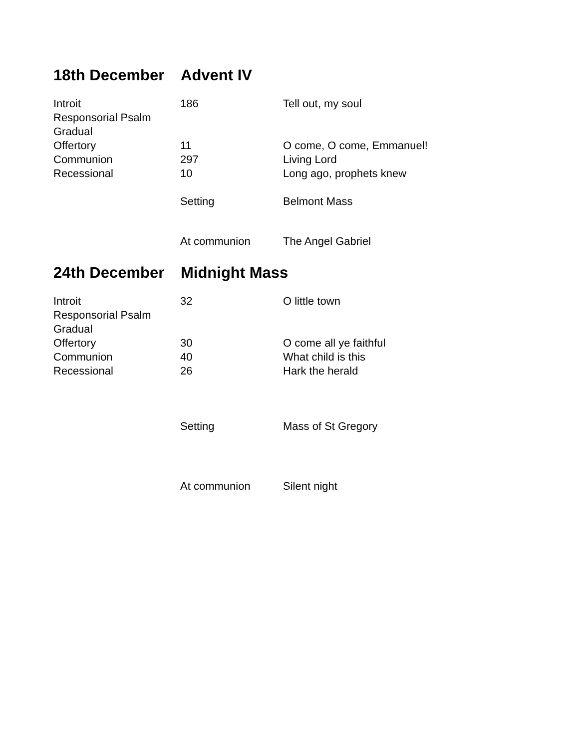18th December Advent IV
| Introit | 186 | Tell out, my soul |
| Responsorial Psalm | | |
| Gradual | | |
| Offertory | 11 | O come, O come, Emmanuel! |
| Communion | 297 | Living Lord |
| Recessional | 10 | Long ago, prophets knew |
| | Setting | Belmont Mass |
| | At communion | The Angel Gabriel |
24th December Midnight Mass
| Introit | 32 | O little town |
| Responsorial Psalm | | |
| Gradual | | |
| Offertory | 30 | O come all ye faithful |
| Communion | 40 | What child is this |
| Recessional | 26 | Hark the herald |
| | Setting | Mass of St Gregory |
| | At communion | Silent night |